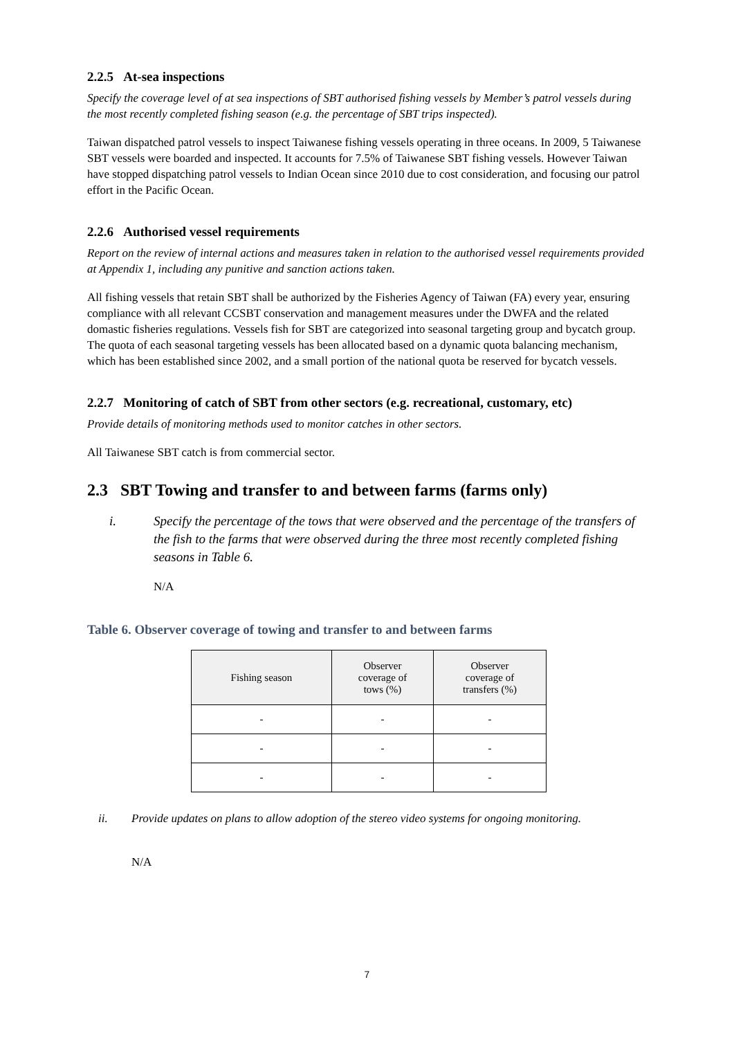2.2.5 At-sea inspections
Specify the coverage level of at sea inspections of SBT authorised fishing vessels by Member’s patrol vessels during the most recently completed fishing season (e.g. the percentage of SBT trips inspected).
Taiwan dispatched patrol vessels to inspect Taiwanese fishing vessels operating in three oceans. In 2009, 5 Taiwanese SBT vessels were boarded and inspected. It accounts for 7.5% of Taiwanese SBT fishing vessels. However Taiwan have stopped dispatching patrol vessels to Indian Ocean since 2010 due to cost consideration, and focusing our patrol effort in the Pacific Ocean.
2.2.6 Authorised vessel requirements
Report on the review of internal actions and measures taken in relation to the authorised vessel requirements provided at Appendix 1, including any punitive and sanction actions taken.
All fishing vessels that retain SBT shall be authorized by the Fisheries Agency of Taiwan (FA) every year, ensuring compliance with all relevant CCSBT conservation and management measures under the DWFA and the related domastic fisheries regulations. Vessels fish for SBT are categorized into seasonal targeting group and bycatch group. The quota of each seasonal targeting vessels has been allocated based on a dynamic quota balancing mechanism, which has been established since 2002, and a small portion of the national quota be reserved for bycatch vessels.
2.2.7 Monitoring of catch of SBT from other sectors (e.g. recreational, customary, etc)
Provide details of monitoring methods used to monitor catches in other sectors.
All Taiwanese SBT catch is from commercial sector.
2.3 SBT Towing and transfer to and between farms (farms only)
i. Specify the percentage of the tows that were observed and the percentage of the transfers of the fish to the farms that were observed during the three most recently completed fishing seasons in Table 6.
N/A
Table 6. Observer coverage of towing and transfer to and between farms
| Fishing season | Observer coverage of tows (%) | Observer coverage of transfers (%) |
| --- | --- | --- |
| - | - | - |
| - | - | - |
| - | - | - |
ii. Provide updates on plans to allow adoption of the stereo video systems for ongoing monitoring.
N/A
7